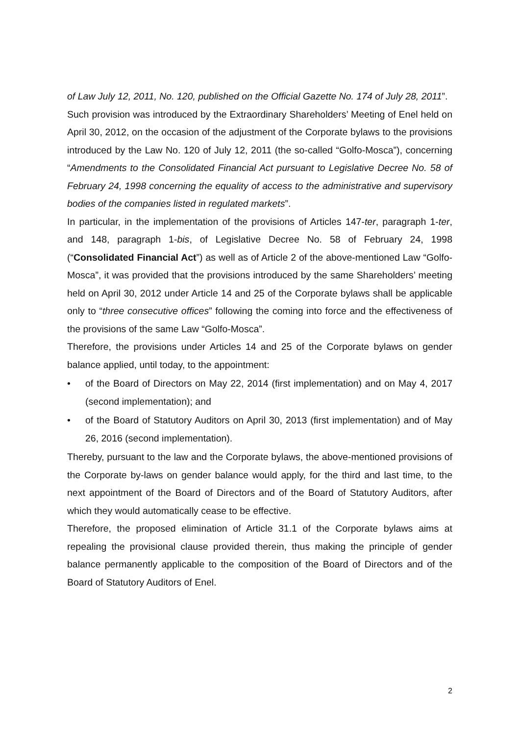of Law July 12, 2011, No. 120, published on the Official Gazette No. 174 of July 28, 2011”.
Such provision was introduced by the Extraordinary Shareholders’ Meeting of Enel held on April 30, 2012, on the occasion of the adjustment of the Corporate bylaws to the provisions introduced by the Law No. 120 of July 12, 2011 (the so-called “Golfo-Mosca”), concerning “Amendments to the Consolidated Financial Act pursuant to Legislative Decree No. 58 of February 24, 1998 concerning the equality of access to the administrative and supervisory bodies of the companies listed in regulated markets”.
In particular, in the implementation of the provisions of Articles 147-ter, paragraph 1-ter, and 148, paragraph 1-bis, of Legislative Decree No. 58 of February 24, 1998 (“Consolidated Financial Act”) as well as of Article 2 of the above-mentioned Law “Golfo-Mosca”, it was provided that the provisions introduced by the same Shareholders’ meeting held on April 30, 2012 under Article 14 and 25 of the Corporate bylaws shall be applicable only to “three consecutive offices” following the coming into force and the effectiveness of the provisions of the same Law “Golfo-Mosca”.
Therefore, the provisions under Articles 14 and 25 of the Corporate bylaws on gender balance applied, until today, to the appointment:
• of the Board of Directors on May 22, 2014 (first implementation) and on May 4, 2017 (second implementation); and
• of the Board of Statutory Auditors on April 30, 2013 (first implementation) and of May 26, 2016 (second implementation).
Thereby, pursuant to the law and the Corporate bylaws, the above-mentioned provisions of the Corporate by-laws on gender balance would apply, for the third and last time, to the next appointment of the Board of Directors and of the Board of Statutory Auditors, after which they would automatically cease to be effective.
Therefore, the proposed elimination of Article 31.1 of the Corporate bylaws aims at repealing the provisional clause provided therein, thus making the principle of gender balance permanently applicable to the composition of the Board of Directors and of the Board of Statutory Auditors of Enel.
2